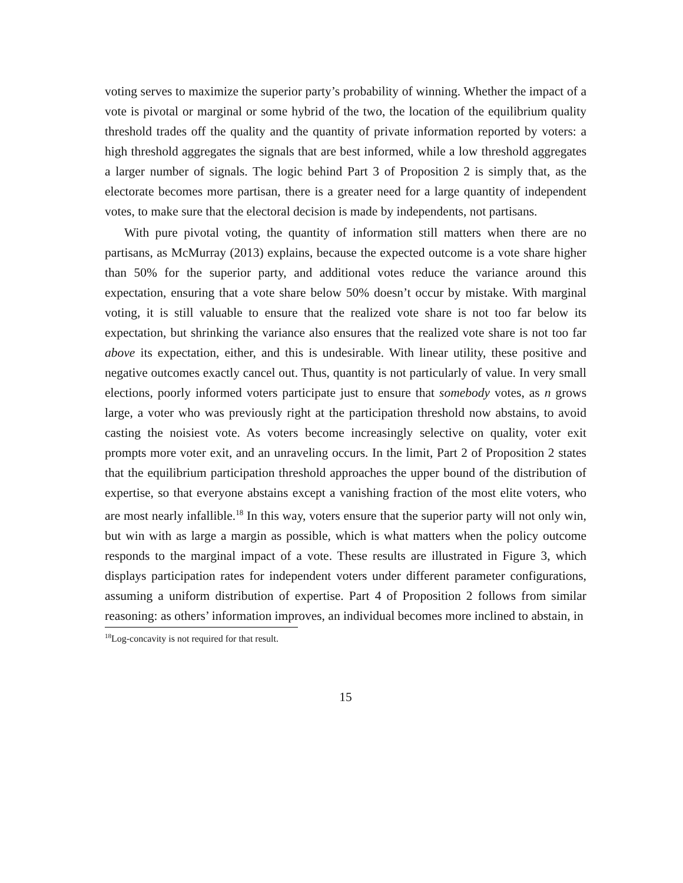voting serves to maximize the superior party’s probability of winning. Whether the impact of a vote is pivotal or marginal or some hybrid of the two, the location of the equilibrium quality threshold trades off the quality and the quantity of private information reported by voters: a high threshold aggregates the signals that are best informed, while a low threshold aggregates a larger number of signals. The logic behind Part 3 of Proposition 2 is simply that, as the electorate becomes more partisan, there is a greater need for a large quantity of independent votes, to make sure that the electoral decision is made by independents, not partisans.
With pure pivotal voting, the quantity of information still matters when there are no partisans, as McMurray (2013) explains, because the expected outcome is a vote share higher than 50% for the superior party, and additional votes reduce the variance around this expectation, ensuring that a vote share below 50% doesn’t occur by mistake. With marginal voting, it is still valuable to ensure that the realized vote share is not too far below its expectation, but shrinking the variance also ensures that the realized vote share is not too far above its expectation, either, and this is undesirable. With linear utility, these positive and negative outcomes exactly cancel out. Thus, quantity is not particularly of value. In very small elections, poorly informed voters participate just to ensure that somebody votes, as n grows large, a voter who was previously right at the participation threshold now abstains, to avoid casting the noisiest vote. As voters become increasingly selective on quality, voter exit prompts more voter exit, and an unraveling occurs. In the limit, Part 2 of Proposition 2 states that the equilibrium participation threshold approaches the upper bound of the distribution of expertise, so that everyone abstains except a vanishing fraction of the most elite voters, who are most nearly infallible.<sup>18</sup> In this way, voters ensure that the superior party will not only win, but win with as large a margin as possible, which is what matters when the policy outcome responds to the marginal impact of a vote. These results are illustrated in Figure 3, which displays participation rates for independent voters under different parameter configurations, assuming a uniform distribution of expertise. Part 4 of Proposition 2 follows from similar reasoning: as others’ information improves, an individual becomes more inclined to abstain, in
<sup>18</sup> Log-concavity is not required for that result.
15